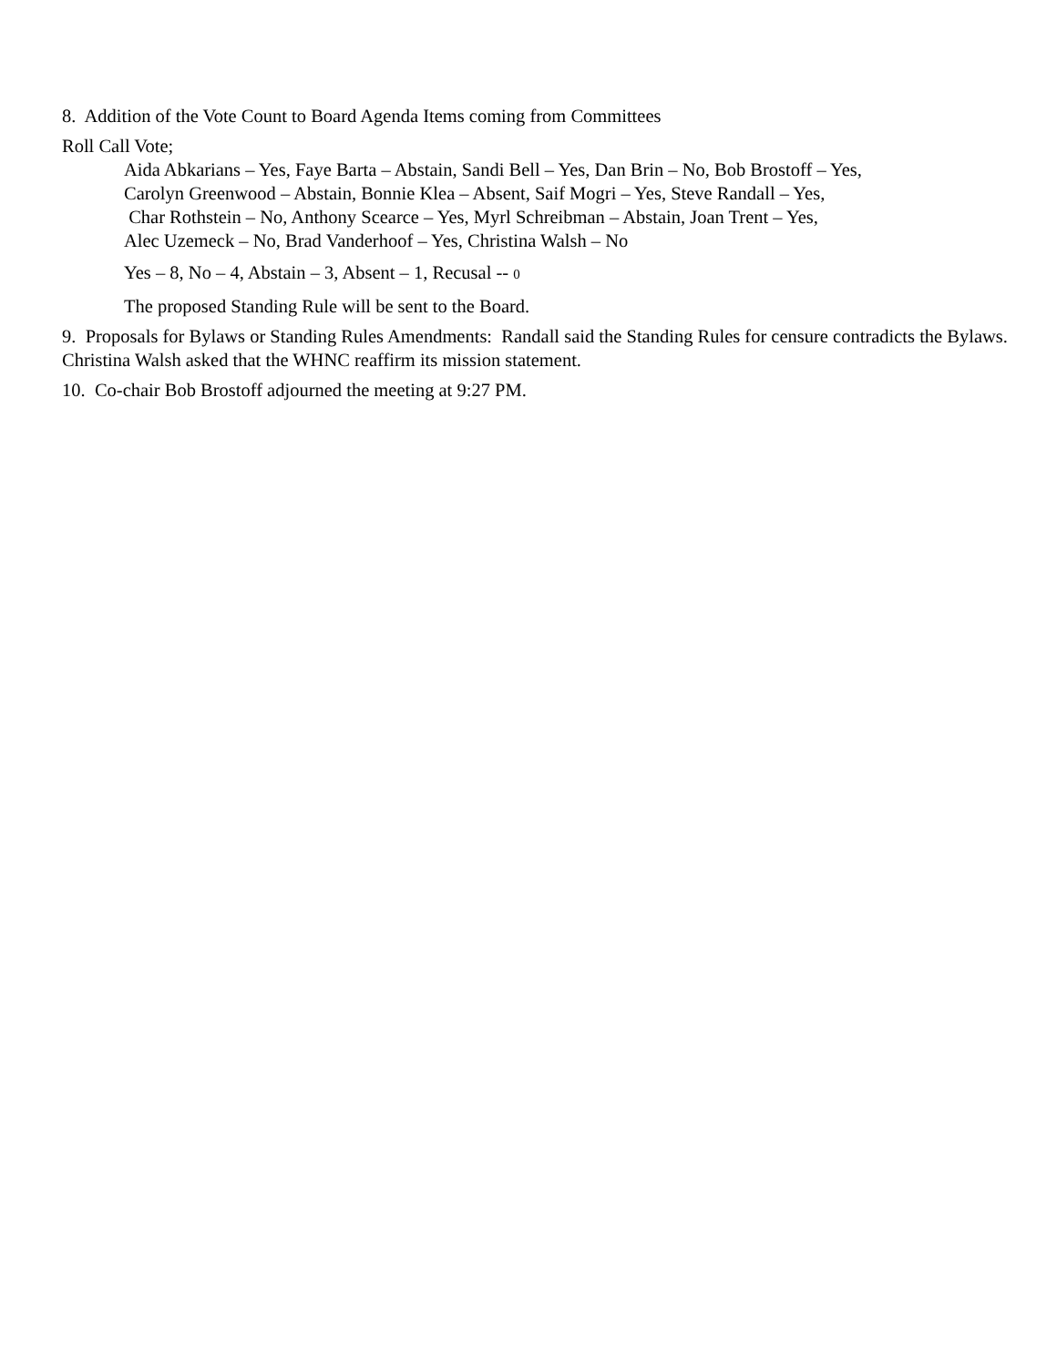8. Addition of the Vote Count to Board Agenda Items coming from Committees
Roll Call Vote;
Aida Abkarians – Yes, Faye Barta – Abstain, Sandi Bell – Yes, Dan Brin – No, Bob Brostoff – Yes,
Carolyn Greenwood – Abstain, Bonnie Klea – Absent, Saif Mogri – Yes, Steve Randall – Yes,
Char Rothstein – No, Anthony Scearce – Yes, Myrl Schreibman – Abstain, Joan Trent – Yes,
Alec Uzemeck – No, Brad Vanderhoof – Yes, Christina Walsh – No
Yes – 8, No – 4, Abstain – 3, Absent – 1, Recusal -- 0
The proposed Standing Rule will be sent to the Board.
9. Proposals for Bylaws or Standing Rules Amendments: Randall said the Standing Rules for censure contradicts the Bylaws. Christina Walsh asked that the WHNC reaffirm its mission statement.
10. Co-chair Bob Brostoff adjourned the meeting at 9:27 PM.